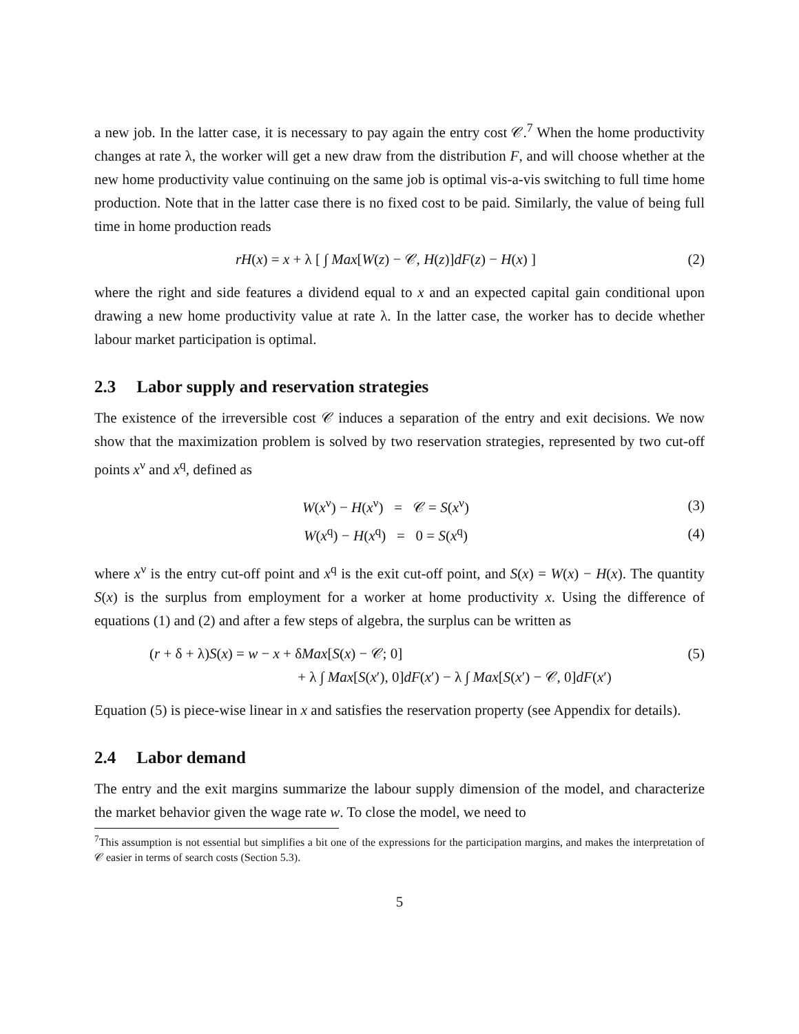a new job. In the latter case, it is necessary to pay again the entry cost 𝒞.<sup>7</sup> When the home productivity changes at rate λ, the worker will get a new draw from the distribution F, and will choose whether at the new home productivity value continuing on the same job is optimal vis-a-vis switching to full time home production. Note that in the latter case there is no fixed cost to be paid. Similarly, the value of being full time in home production reads
rH(x) = x + λ [ ∫ Max[W(z) − 𝒞, H(z)]dF(z) − H(x) ]
(2)
where the right and side features a dividend equal to x and an expected capital gain conditional upon drawing a new home productivity value at rate λ. In the latter case, the worker has to decide whether labour market participation is optimal.
2.3 Labor supply and reservation strategies
The existence of the irreversible cost 𝒞 induces a separation of the entry and exit decisions. We now show that the maximization problem is solved by two reservation strategies, represented by two cut-off points x<sup>ν</sup> and x<sup>q</sup>, defined as
W(x<sup>ν</sup>) − H(x<sup>ν</sup>) = 𝒞 = S(x<sup>ν</sup>) (3)
W(x<sup>q</sup>) − H(x<sup>q</sup>) = 0 = S(x<sup>q</sup>) (4)
where x<sup>ν</sup> is the entry cut-off point and x<sup>q</sup> is the exit cut-off point, and S(x) = W(x) − H(x). The quantity S(x) is the surplus from employment for a worker at home productivity x. Using the difference of equations (1) and (2) and after a few steps of algebra, the surplus can be written as
(r + δ + λ)S(x) = w − x + δMax[S(x) − 𝒞; 0]
(5)
+ λ ∫ Max[S(x′), 0]dF(x′) − λ ∫ Max[S(x′) − 𝒞, 0]dF(x′)
Equation (5) is piece-wise linear in x and satisfies the reservation property (see Appendix for details).
2.4 Labor demand
The entry and the exit margins summarize the labour supply dimension of the model, and characterize the market behavior given the wage rate w. To close the model, we need to
<sup>7</sup> This assumption is not essential but simplifies a bit one of the expressions for the participation margins, and makes the interpretation of 𝒞 easier in terms of search costs (Section 5.3).
5